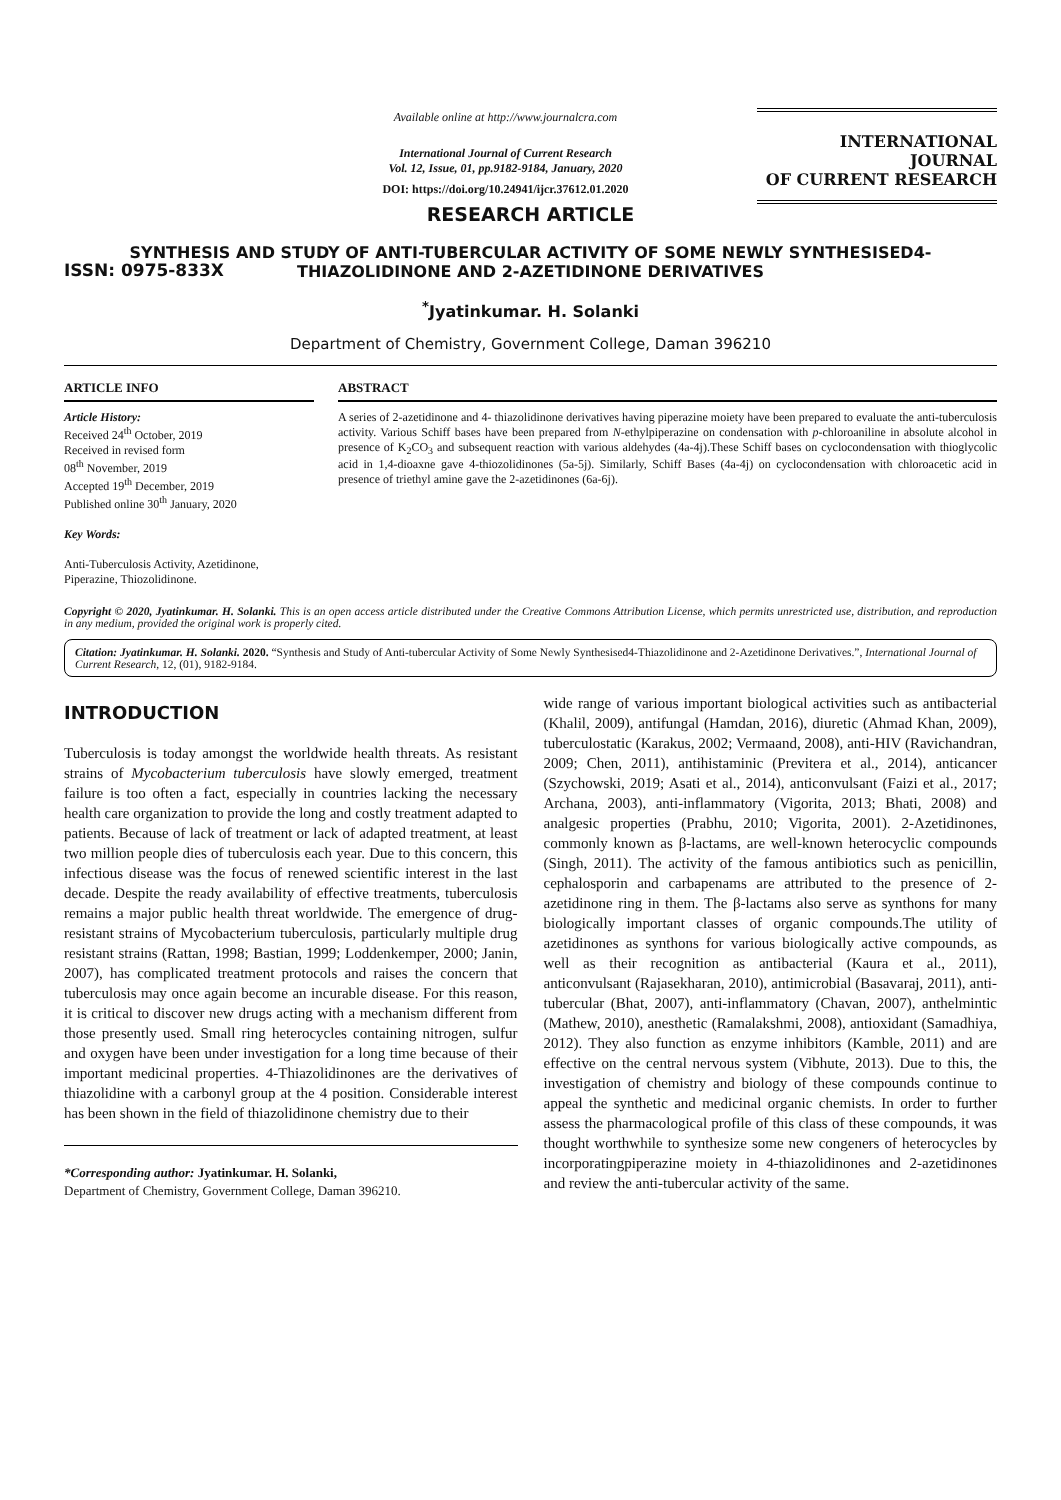ISSN: 0975-833X
Available online at http://www.journalcra.com
International Journal of Current Research
Vol. 12, Issue, 01, pp.9182-9184, January, 2020
DOI: https://doi.org/10.24941/ijcr.37612.01.2020
INTERNATIONAL JOURNAL
OF CURRENT RESEARCH
RESEARCH ARTICLE
SYNTHESIS AND STUDY OF ANTI-TUBERCULAR ACTIVITY OF SOME NEWLY SYNTHESISED4-THIAZOLIDINONE AND 2-AZETIDINONE DERIVATIVES
<sup>*</sup> Jyatinkumar. H. Solanki
Department of Chemistry, Government College, Daman 396210
ARTICLE INFO
Article History:
Received 24<sup>th</sup> October, 2019
Received in revised form
08<sup>th</sup> November, 2019
Accepted 19<sup>th</sup> December, 2019
Published online 30<sup>th</sup> January, 2020
Key Words:
Anti-Tuberculosis Activity, Azetidinone, Piperazine, Thiozolidinone.
ABSTRACT
A series of 2-azetidinone and 4- thiazolidinone derivatives having piperazine moiety have been prepared to evaluate the anti-tuberculosis activity. Various Schiff bases have been prepared from N-ethylpiperazine on condensation with p-chloroaniline in absolute alcohol in presence of K<sub>2</sub>CO<sub>3</sub> and subsequent reaction with various aldehydes (4a-4j).These Schiff bases on cyclocondensation with thioglycolic acid in 1,4-dioaxne gave 4-thiozolidinones (5a-5j). Similarly, Schiff Bases (4a-4j) on cyclocondensation with chloroacetic acid in presence of triethyl amine gave the 2-azetidinones (6a-6j).
Copyright © 2020, Jyatinkumar. H. Solanki. This is an open access article distributed under the Creative Commons Attribution License, which permits unrestricted use, distribution, and reproduction in any medium, provided the original work is properly cited.
Citation: Jyatinkumar. H. Solanki. 2020. “Synthesis and Study of Anti-tubercular Activity of Some Newly Synthesised4-Thiazolidinone and 2-Azetidinone Derivatives.”, International Journal of Current Research, 12, (01), 9182-9184.
INTRODUCTION
Tuberculosis is today amongst the worldwide health threats. As resistant strains of Mycobacterium tuberculosis have slowly emerged, treatment failure is too often a fact, especially in countries lacking the necessary health care organization to provide the long and costly treatment adapted to patients. Because of lack of treatment or lack of adapted treatment, at least two million people dies of tuberculosis each year. Due to this concern, this infectious disease was the focus of renewed scientific interest in the last decade. Despite the ready availability of effective treatments, tuberculosis remains a major public health threat worldwide. The emergence of drug-resistant strains of Mycobacterium tuberculosis, particularly multiple drug resistant strains (Rattan, 1998; Bastian, 1999; Loddenkemper, 2000; Janin, 2007), has complicated treatment protocols and raises the concern that tuberculosis may once again become an incurable disease. For this reason, it is critical to discover new drugs acting with a mechanism different from those presently used. Small ring heterocycles containing nitrogen, sulfur and oxygen have been under investigation for a long time because of their important medicinal properties. 4-Thiazolidinones are the derivatives of thiazolidine with a carbonyl group at the 4 position. Considerable interest has been shown in the field of thiazolidinone chemistry due to their
*Corresponding author: Jyatinkumar. H. Solanki,
Department of Chemistry, Government College, Daman 396210.
wide range of various important biological activities such as antibacterial (Khalil, 2009), antifungal (Hamdan, 2016), diuretic (Ahmad Khan, 2009), tuberculostatic (Karakus, 2002; Vermaand, 2008), anti-HIV (Ravichandran, 2009; Chen, 2011), antihistaminic (Previtera et al., 2014), anticancer (Szychowski, 2019; Asati et al., 2014), anticonvulsant (Faizi et al., 2017; Archana, 2003), anti-inflammatory (Vigorita, 2013; Bhati, 2008) and analgesic properties (Prabhu, 2010; Vigorita, 2001). 2-Azetidinones, commonly known as β-lactams, are well-known heterocyclic compounds (Singh, 2011). The activity of the famous antibiotics such as penicillin, cephalosporin and carbapenams are attributed to the presence of 2-azetidinone ring in them. The β-lactams also serve as synthons for many biologically important classes of organic compounds.The utility of azetidinones as synthons for various biologically active compounds, as well as their recognition as antibacterial (Kaura et al., 2011), anticonvulsant (Rajasekharan, 2010), antimicrobial (Basavaraj, 2011), anti-tubercular (Bhat, 2007), anti-inflammatory (Chavan, 2007), anthelmintic (Mathew, 2010), anesthetic (Ramalakshmi, 2008), antioxidant (Samadhiya, 2012). They also function as enzyme inhibitors (Kamble, 2011) and are effective on the central nervous system (Vibhute, 2013). Due to this, the investigation of chemistry and biology of these compounds continue to appeal the synthetic and medicinal organic chemists. In order to further assess the pharmacological profile of this class of these compounds, it was thought worthwhile to synthesize some new congeners of heterocycles by incorporatingpiperazine moiety in 4-thiazolidinones and 2-azetidinones and review the anti-tubercular activity of the same.